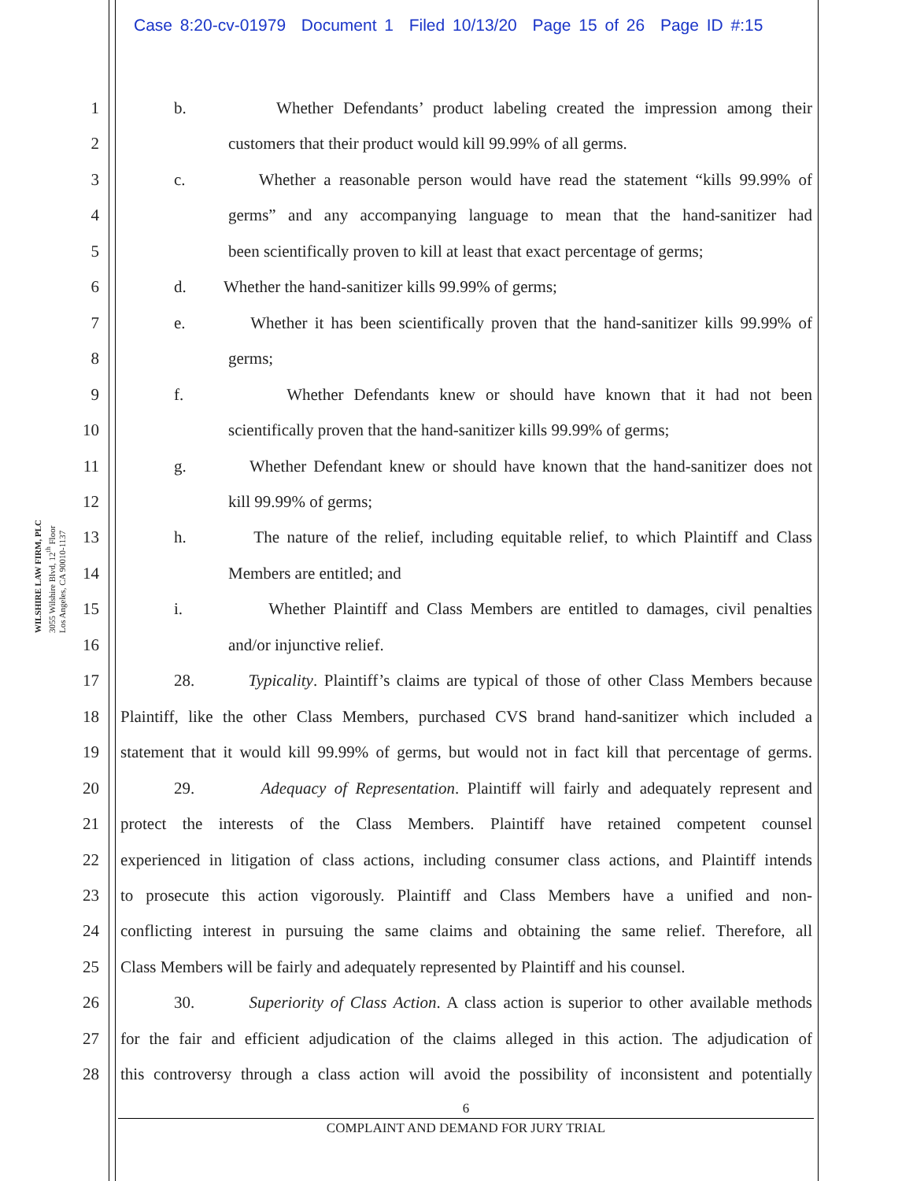Case 8:20-cv-01979 Document 1 Filed 10/13/20 Page 15 of 26 Page ID #:15
WILSHIRE LAW FIRM, PLC
3055 Wilshire Blvd, 12<sup>th</sup> Floor
Los Angeles, CA 90010-1137
1 b. Whether Defendants’ product labeling created the impression among their
2 customers that their product would kill 99.99% of all germs.
3 c. Whether a reasonable person would have read the statement “kills 99.99% of
4 germs” and any accompanying language to mean that the hand-sanitizer had
5 been scientifically proven to kill at least that exact percentage of germs;
6 d. Whether the hand-sanitizer kills 99.99% of germs;
7 e. Whether it has been scientifically proven that the hand-sanitizer kills 99.99% of
8 germs;
9 f. Whether Defendants knew or should have known that it had not been
10 scientifically proven that the hand-sanitizer kills 99.99% of germs;
11 g. Whether Defendant knew or should have known that the hand-sanitizer does not
12 kill 99.99% of germs;
13 h. The nature of the relief, including equitable relief, to which Plaintiff and Class
14 Members are entitled; and
15 i. Whether Plaintiff and Class Members are entitled to damages, civil penalties
16 and/or injunctive relief.
17 28. Typicality. Plaintiff’s claims are typical of those of other Class Members because
18 Plaintiff, like the other Class Members, purchased CVS brand hand-sanitizer which included a
19 statement that it would kill 99.99% of germs, but would not in fact kill that percentage of germs.
20 29. Adequacy of Representation. Plaintiff will fairly and adequately represent and
21 protect the interests of the Class Members. Plaintiff have retained competent counsel
22 experienced in litigation of class actions, including consumer class actions, and Plaintiff intends
23 to prosecute this action vigorously. Plaintiff and Class Members have a unified and non-
24 conflicting interest in pursuing the same claims and obtaining the same relief. Therefore, all
25 Class Members will be fairly and adequately represented by Plaintiff and his counsel.
26 30. Superiority of Class Action. A class action is superior to other available methods
27 for the fair and efficient adjudication of the claims alleged in this action. The adjudication of
28 this controversy through a class action will avoid the possibility of inconsistent and potentially
6
COMPLAINT AND DEMAND FOR JURY TRIAL